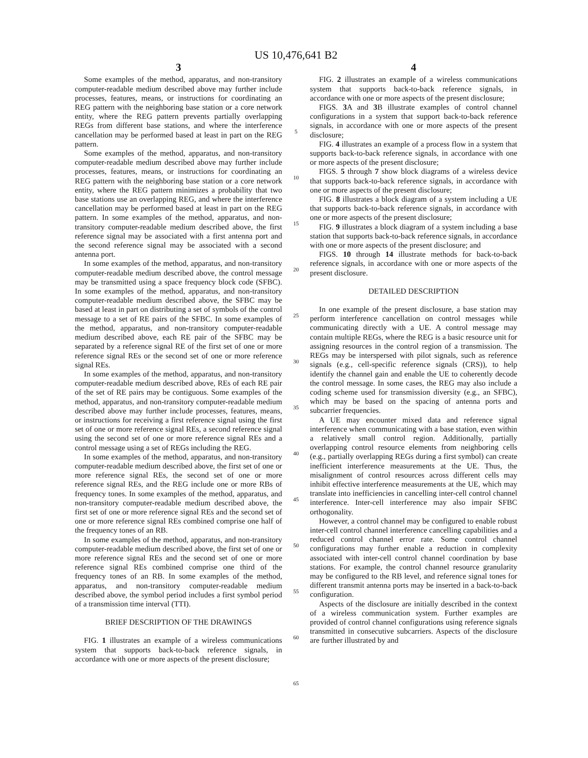US 10,476,641 B2
3
Some examples of the method, apparatus, and non-transitory computer-readable medium described above may further include processes, features, means, or instructions for coordinating an REG pattern with the neighboring base station or a core network entity, where the REG pattern prevents partially overlapping REGs from different base stations, and where the interference cancellation may be performed based at least in part on the REG pattern.
Some examples of the method, apparatus, and non-transitory computer-readable medium described above may further include processes, features, means, or instructions for coordinating an REG pattern with the neighboring base station or a core network entity, where the REG pattern minimizes a probability that two base stations use an overlapping REG, and where the interference cancellation may be performed based at least in part on the REG pattern. In some examples of the method, apparatus, and non-transitory computer-readable medium described above, the first reference signal may be associated with a first antenna port and the second reference signal may be associated with a second antenna port.
In some examples of the method, apparatus, and non-transitory computer-readable medium described above, the control message may be transmitted using a space frequency block code (SFBC). In some examples of the method, apparatus, and non-transitory computer-readable medium described above, the SFBC may be based at least in part on distributing a set of symbols of the control message to a set of RE pairs of the SFBC. In some examples of the method, apparatus, and non-transitory computer-readable medium described above, each RE pair of the SFBC may be separated by a reference signal RE of the first set of one or more reference signal REs or the second set of one or more reference signal REs.
In some examples of the method, apparatus, and non-transitory computer-readable medium described above, REs of each RE pair of the set of RE pairs may be contiguous. Some examples of the method, apparatus, and non-transitory computer-readable medium described above may further include processes, features, means, or instructions for receiving a first reference signal using the first set of one or more reference signal REs, a second reference signal using the second set of one or more reference signal REs and a control message using a set of REGs including the REG.
In some examples of the method, apparatus, and non-transitory computer-readable medium described above, the first set of one or more reference signal REs, the second set of one or more reference signal REs, and the REG include one or more RBs of frequency tones. In some examples of the method, apparatus, and non-transitory computer-readable medium described above, the first set of one or more reference signal REs and the second set of one or more reference signal REs combined comprise one half of the frequency tones of an RB.
In some examples of the method, apparatus, and non-transitory computer-readable medium described above, the first set of one or more reference signal REs and the second set of one or more reference signal REs combined comprise one third of the frequency tones of an RB. In some examples of the method, apparatus, and non-transitory computer-readable medium described above, the symbol period includes a first symbol period of a transmission time interval (TTI).
BRIEF DESCRIPTION OF THE DRAWINGS
FIG. 1 illustrates an example of a wireless communications system that supports back-to-back reference signals, in accordance with one or more aspects of the present disclosure;
5
10
15
20
25
30
35
40
45
50
55
60
65
4
FIG. 2 illustrates an example of a wireless communications system that supports back-to-back reference signals, in accordance with one or more aspects of the present disclosure;
FIGS. 3 A and 3 B illustrate examples of control channel configurations in a system that support back-to-back reference signals, in accordance with one or more aspects of the present disclosure;
FIG. 4 illustrates an example of a process flow in a system that supports back-to-back reference signals, in accordance with one or more aspects of the present disclosure;
FIGS. 5 through 7 show block diagrams of a wireless device that supports back-to-back reference signals, in accordance with one or more aspects of the present disclosure;
FIG. 8 illustrates a block diagram of a system including a UE that supports back-to-back reference signals, in accordance with one or more aspects of the present disclosure;
FIG. 9 illustrates a block diagram of a system including a base station that supports back-to-back reference signals, in accordance with one or more aspects of the present disclosure; and
FIGS. 10 through 14 illustrate methods for back-to-back reference signals, in accordance with one or more aspects of the present disclosure.
DETAILED DESCRIPTION
In one example of the present disclosure, a base station may perform interference cancellation on control messages while communicating directly with a UE. A control message may contain multiple REGs, where the REG is a basic resource unit for assigning resources in the control region of a transmission. The REGs may be interspersed with pilot signals, such as reference signals (e.g., cell-specific reference signals (CRS)), to help identify the channel gain and enable the UE to coherently decode the control message. In some cases, the REG may also include a coding scheme used for transmission diversity (e.g., an SFBC), which may be based on the spacing of antenna ports and subcarrier frequencies.
A UE may encounter mixed data and reference signal interference when communicating with a base station, even within a relatively small control region. Additionally, partially overlapping control resource elements from neighboring cells (e.g., partially overlapping REGs during a first symbol) can create inefficient interference measurements at the UE. Thus, the misalignment of control resources across different cells may inhibit effective interference measurements at the UE, which may translate into inefficiencies in cancelling inter-cell control channel interference. Inter-cell interference may also impair SFBC orthogonality.
However, a control channel may be configured to enable robust inter-cell control channel interference cancelling capabilities and a reduced control channel error rate. Some control channel configurations may further enable a reduction in complexity associated with inter-cell control channel coordination by base stations. For example, the control channel resource granularity may be configured to the RB level, and reference signal tones for different transmit antenna ports may be inserted in a back-to-back configuration.
Aspects of the disclosure are initially described in the context of a wireless communication system. Further examples are provided of control channel configurations using reference signals transmitted in consecutive subcarriers. Aspects of the disclosure are further illustrated by and